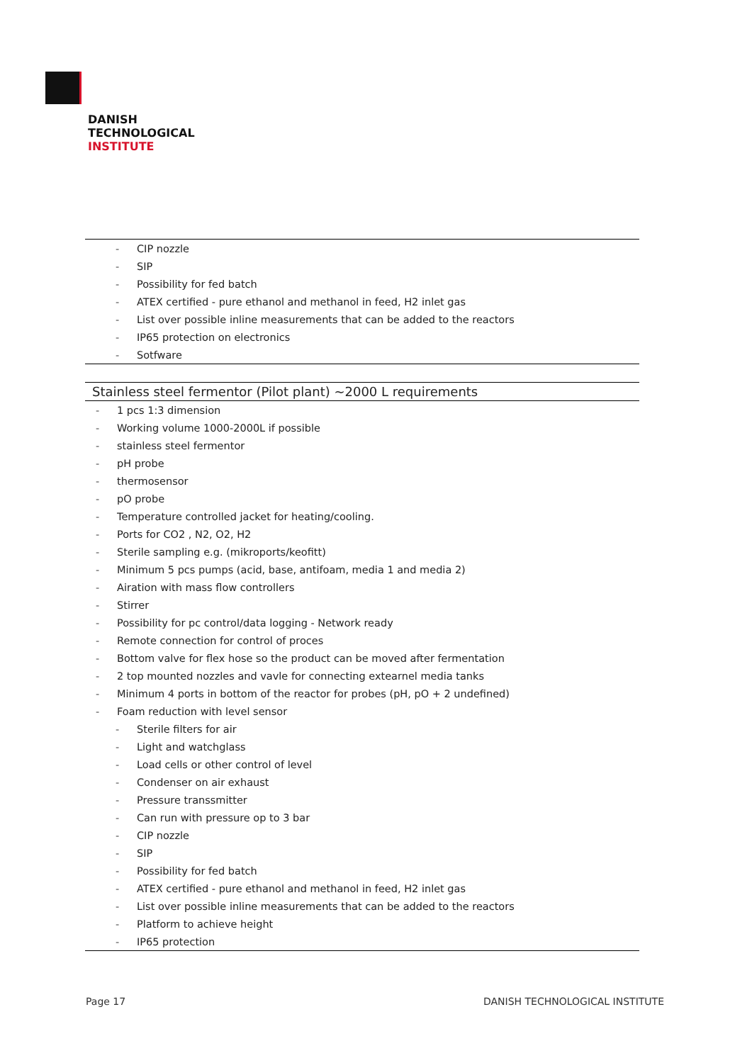DANISH
TECHNOLOGICAL
INSTITUTE
| - CIP nozzle - SIP - Possibility for fed batch - ATEX certified - pure ethanol and methanol in feed, H2 inlet gas - List over possible inline measurements that can be added to the reactors - IP65 protection on electronics - Sotfware |
| Stainless steel fermentor (Pilot plant) ~2000 L requirements |
| - 1 pcs 1:3 dimension - Working volume 1000-2000L if possible - stainless steel fermentor - pH probe - thermosensor - pO probe - Temperature controlled jacket for heating/cooling. - Ports for CO2 , N2, O2, H2 - Sterile sampling e.g. (mikroports/keofitt) - Minimum 5 pcs pumps (acid, base, antifoam, media 1 and media 2) - Airation with mass flow controllers - Stirrer - Possibility for pc control/data logging - Network ready - Remote connection for control of proces - Bottom valve for flex hose so the product can be moved after fermentation - 2 top mounted nozzles and vavle for connecting extearnel media tanks - Minimum 4 ports in bottom of the reactor for probes (pH, pO + 2 undefined) - Foam reduction with level sensor - Sterile filters for air - Light and watchglass - Load cells or other control of level - Condenser on air exhaust - Pressure transsmitter - Can run with pressure op to 3 bar - CIP nozzle - SIP - Possibility for fed batch - ATEX certified - pure ethanol and methanol in feed, H2 inlet gas - List over possible inline measurements that can be added to the reactors - Platform to achieve height - IP65 protection |
Page 17 DANISH TECHNOLOGICAL INSTITUTE